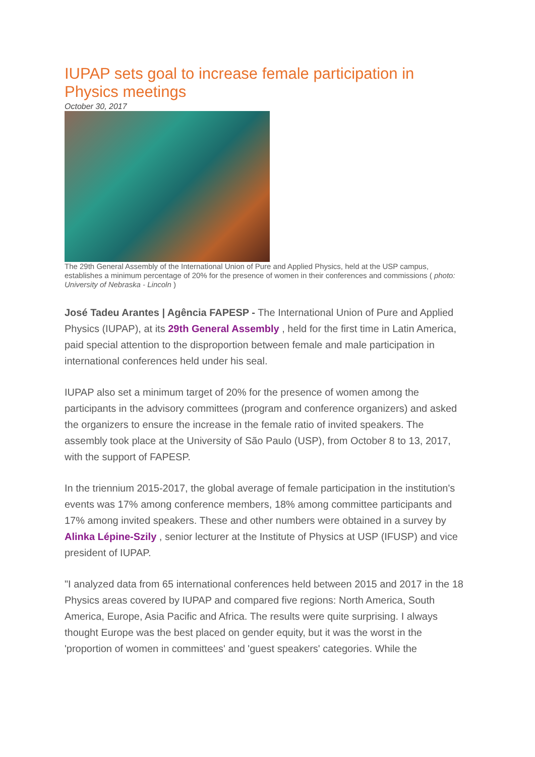IUPAP sets goal to increase female participation in Physics meetings
October 30, 2017
The 29th General Assembly of the International Union of Pure and Applied Physics, held at the USP campus, establishes a minimum percentage of 20% for the presence of women in their conferences and commissions ( photo: University of Nebraska - Lincoln )
José Tadeu Arantes | Agência FAPESP - The International Union of Pure and Applied Physics (IUPAP), at its 29th General Assembly , held for the first time in Latin America, paid special attention to the disproportion between female and male participation in international conferences held under his seal.
IUPAP also set a minimum target of 20% for the presence of women among the participants in the advisory committees (program and conference organizers) and asked the organizers to ensure the increase in the female ratio of invited speakers. The assembly took place at the University of São Paulo (USP), from October 8 to 13, 2017, with the support of FAPESP.
In the triennium 2015-2017, the global average of female participation in the institution's events was 17% among conference members, 18% among committee participants and 17% among invited speakers. These and other numbers were obtained in a survey by Alinka Lépine-Szily , senior lecturer at the Institute of Physics at USP (IFUSP) and vice president of IUPAP.
"I analyzed data from 65 international conferences held between 2015 and 2017 in the 18 Physics areas covered by IUPAP and compared five regions: North America, South America, Europe, Asia Pacific and Africa. The results were quite surprising. I always thought Europe was the best placed on gender equity, but it was the worst in the 'proportion of women in committees' and 'guest speakers' categories. While the